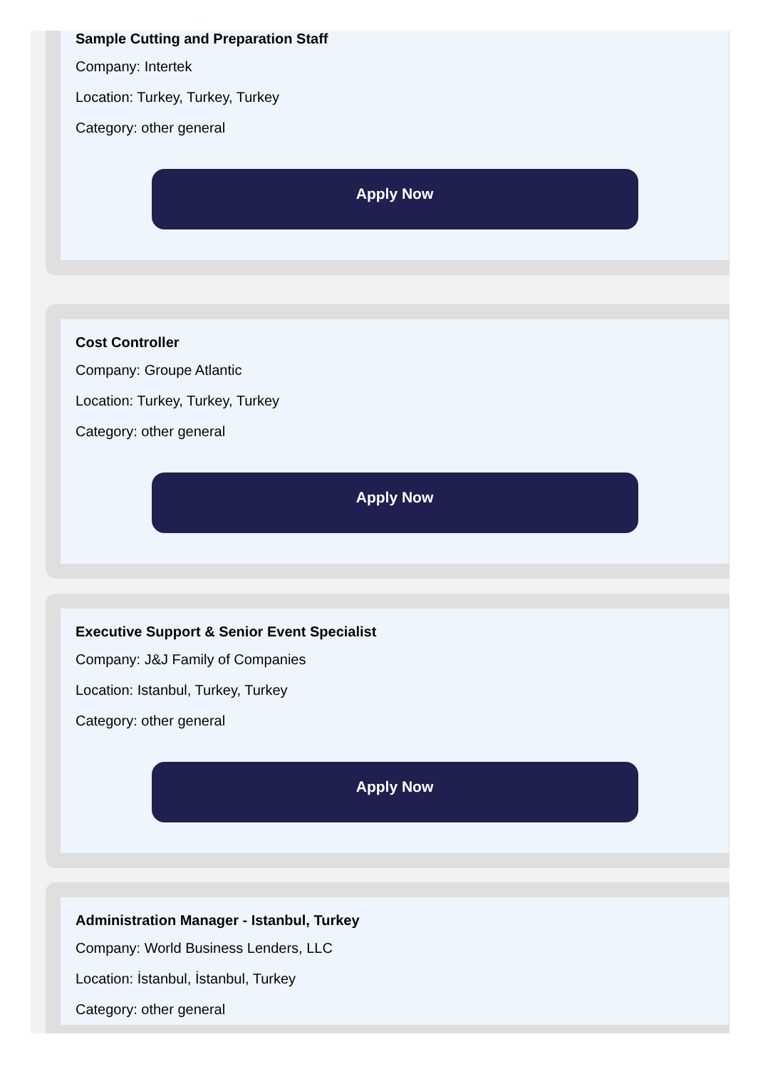Sample Cutting and Preparation Staff
Company: Intertek
Location: Turkey, Turkey, Turkey
Category: other general
Apply Now
Cost Controller
Company: Groupe Atlantic
Location: Turkey, Turkey, Turkey
Category: other general
Apply Now
Executive Support & Senior Event Specialist
Company: J&J Family of Companies
Location: Istanbul, Turkey, Turkey
Category: other general
Apply Now
Administration Manager - Istanbul, Turkey
Company: World Business Lenders, LLC
Location: İstanbul, İstanbul, Turkey
Category: other general